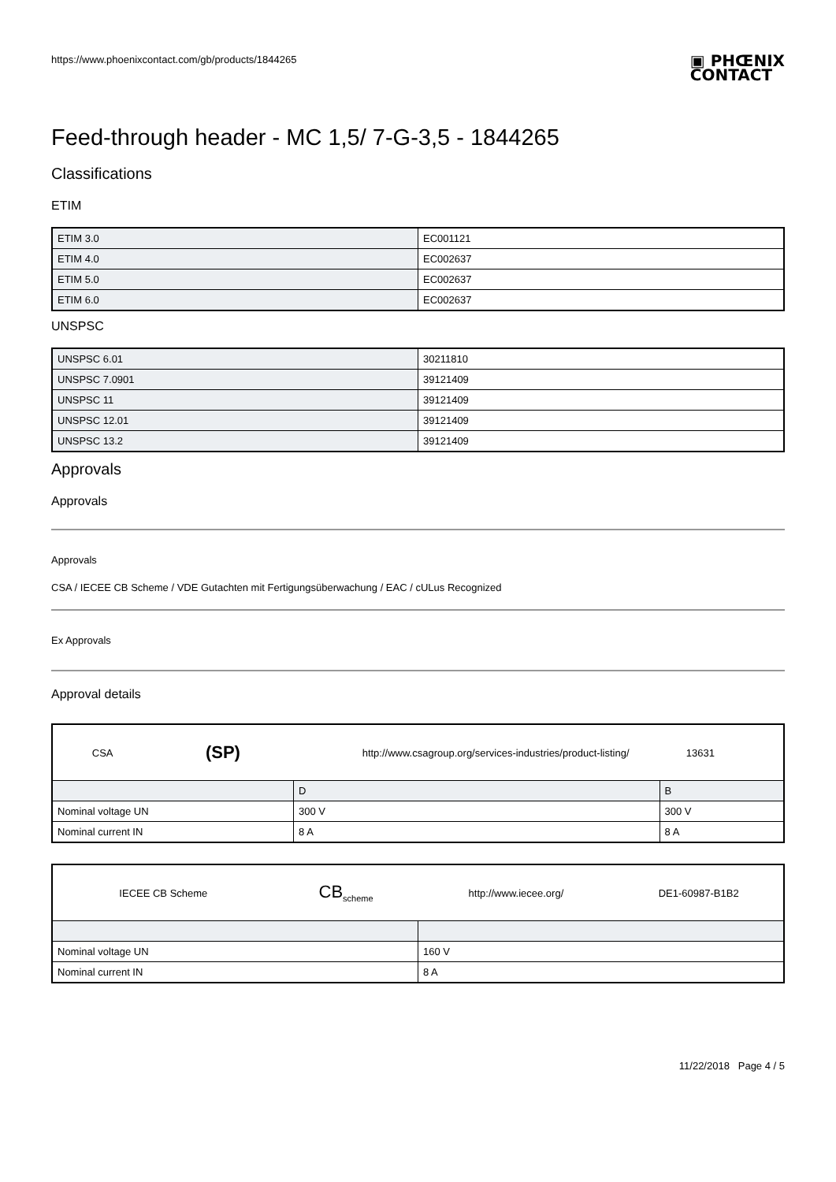https://www.phoenixcontact.com/gb/products/1844265
▣ PHŒNIX
CONTACT
Feed-through header - MC 1,5/ 7-G-3,5 - 1844265
Classifications
ETIM
| ETIM 3.0 | EC001121 |
| ETIM 4.0 | EC002637 |
| ETIM 5.0 | EC002637 |
| ETIM 6.0 | EC002637 |
UNSPSC
| UNSPSC 6.01 | 30211810 |
| UNSPSC 7.0901 | 39121409 |
| UNSPSC 11 | 39121409 |
| UNSPSC 12.01 | 39121409 |
| UNSPSC 13.2 | 39121409 |
Approvals
Approvals
Approvals
CSA / IECEE CB Scheme / VDE Gutachten mit Fertigungsüberwachung / EAC / cULus Recognized
Ex Approvals
Approval details
| CSA | (SP) | http://www.csagroup.org/services-industries/product-listing/ 13631 | |
| | | D | B |
| Nominal voltage UN | | 300 V | 300 V |
| Nominal current IN | | 8 A | 8 A |
| IECEE CB Scheme | CB<sub>scheme</sub> | http://www.iecee.org/ | DE1-60987-B1B2 |
| Nominal voltage UN | | 160 V | |
| Nominal current IN | | 8 A | |
11/22/2018 Page 4 / 5